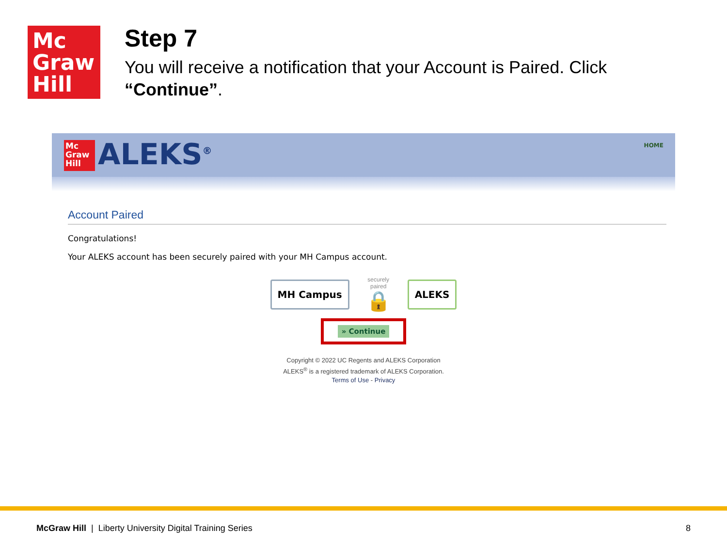Mc
Graw
Hill
Step 7
You will receive a notification that your Account is Paired. Click “Continue”.
Mc Graw Hill
ALEKS<sup>®</sup> HOME
Account Paired
Congratulations!
Your ALEKS account has been securely paired with your MH Campus account.
MH Campus
securely paired
🔒
ALEKS
» Continue
Copyright © 2022 UC Regents and ALEKS Corporation
ALEKS<sup>®</sup> is a registered trademark of ALEKS Corporation.
Terms of Use - Privacy
McGraw Hill | Liberty University Digital Training Series 8